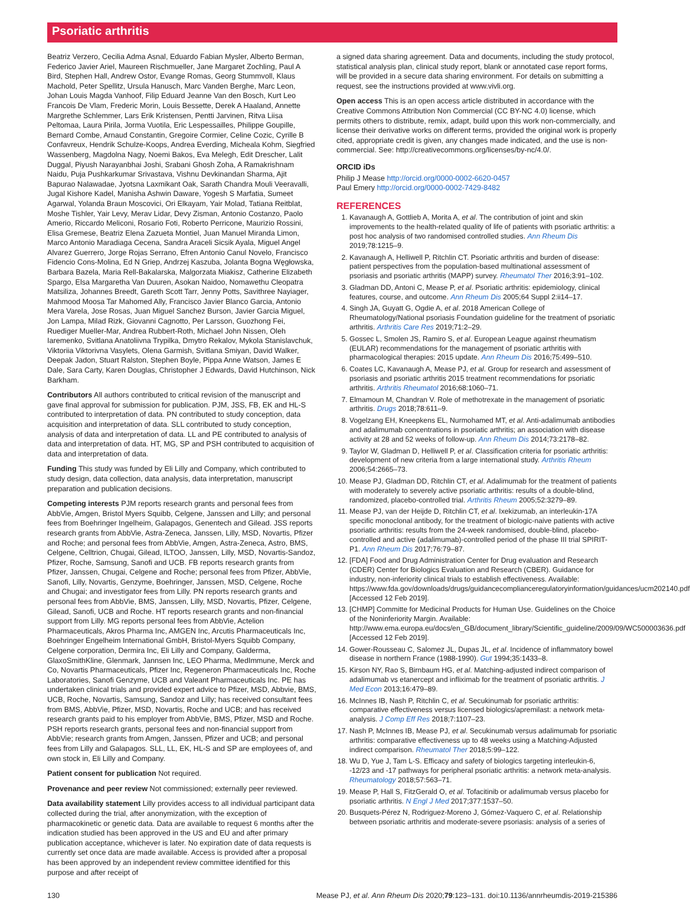Psoriatic arthritis
Beatriz Verzero, Cecilia Adma Asnal, Eduardo Fabian Mysler, Alberto Berman, Federico Javier Ariel, Maureen Rischmueller, Jane Margaret Zochling, Paul A Bird, Stephen Hall, Andrew Ostor, Evange Romas, Georg Stummvoll, Klaus Machold, Peter Spellitz, Ursula Hanusch, Marc Vanden Berghe, Marc Leon, Johan Louis Magda Vanhoof, Filip Eduard Jeanne Van den Bosch, Kurt Leo Francois De Vlam, Frederic Morin, Louis Bessette, Derek A Haaland, Annette Margrethe Schlemmer, Lars Erik Kristensen, Pentti Jarvinen, Ritva Liisa Peltomaa, Laura Pirila, Jorma Vuotila, Eric Lespessailles, Philippe Goupille, Bernard Combe, Arnaud Constantin, Gregoire Cormier, Celine Cozic, Cyrille B Confavreux, Hendrik Schulze-Koops, Andrea Everding, Micheala Kohm, Siegfried Wassenberg, Magdolna Nagy, Noemi Bakos, Eva Melegh, Edit Drescher, Lalit Duggal, Piyush Narayanbhai Joshi, Srabani Ghosh Zoha, A Ramakrishnam Naidu, Puja Pushkarkumar Srivastava, Vishnu Devkinandan Sharma, Ajit Bapurao Nalawadae, Jyotsna Laxmikant Oak, Sarath Chandra Mouli Veeravalli, Jugal Kishore Kadel, Manisha Ashwin Daware, Yogesh S Marfatia, Sumeet Agarwal, Yolanda Braun Moscovici, Ori Elkayam, Yair Molad, Tatiana Reitblat, Moshe Tishler, Yair Levy, Merav Lidar, Devy Zisman, Antonio Costanzo, Paolo Amerio, Riccardo Meliconi, Rosario Foti, Roberto Perricone, Maurizio Rossini, Elisa Gremese, Beatriz Elena Zazueta Montiel, Juan Manuel Miranda Limon, Marco Antonio Maradiaga Cecena, Sandra Araceli Sicsik Ayala, Miguel Angel Alvarez Guerrero, Jorge Rojas Serrano, Efren Antonio Canul Novelo, Francisco Fidencio Cons-Molina, Ed N Griep, Andrzej Kaszuba, Jolanta Bogna Węgłowska, Barbara Bazela, Maria Rell-Bakalarska, Malgorzata Miakisz, Catherine Elizabeth Spargo, Elsa Margaretha Van Duuren, Asokan Naidoo, Nomawethu Cleopatra Matsiliza, Johannes Breedt, Gareth Scott Tarr, Jenny Potts, Savithree Nayiager, Mahmood Moosa Tar Mahomed Ally, Francisco Javier Blanco Garcia, Antonio Mera Varela, Jose Rosas, Juan Miguel Sanchez Burson, Javier Garcia Miguel, Jon Lampa, Milad Rizk, Giovanni Cagnotto, Per Larsson, Guozhong Fei, Ruediger Mueller-Mar, Andrea Rubbert-Roth, Michael John Nissen, Oleh Iaremenko, Svitlana Anatoliivna Trypilka, Dmytro Rekalov, Mykola Stanislavchuk, Viktoriia Viktorivna Vasylets, Olena Garmish, Svitlana Smiyan, David Walker, Deepak Jadon, Stuart Ralston, Stephen Boyle, Pippa Anne Watson, James E Dale, Sara Carty, Karen Douglas, Christopher J Edwards, David Hutchinson, Nick Barkham.
Contributors All authors contributed to critical revision of the manuscript and gave final approval for submission for publication. PJM, JSS, FB, EK and HL-S contributed to interpretation of data. PN contributed to study conception, data acquisition and interpretation of data. SLL contributed to study conception, analysis of data and interpretation of data. LL and PE contributed to analysis of data and interpretation of data. HT, MG, SP and PSH contributed to acquisition of data and interpretation of data.
Funding This study was funded by Eli Lilly and Company, which contributed to study design, data collection, data analysis, data interpretation, manuscript preparation and publication decisions.
Competing interests PJM reports research grants and personal fees from AbbVie, Amgen, Bristol Myers Squibb, Celgene, Janssen and Lilly; and personal fees from Boehringer Ingelheim, Galapagos, Genentech and Gilead. JSS reports research grants from AbbVie, Astra-Zeneca, Janssen, Lilly, MSD, Novartis, Pfizer and Roche; and personal fees from AbbVie, Amgen, Astra-Zeneca, Astro, BMS, Celgene, Celltrion, Chugai, Gilead, ILTOO, Janssen, Lilly, MSD, Novartis-Sandoz, Pfizer, Roche, Samsung, Sanofi and UCB. FB reports research grants from Pfizer, Janssen, Chugai, Celgene and Roche; personal fees from Pfizer, AbbVie, Sanofi, Lilly, Novartis, Genzyme, Boehringer, Janssen, MSD, Celgene, Roche and Chugai; and investigator fees from Lilly. PN reports research grants and personal fees from AbbVie, BMS, Janssen, Lilly, MSD, Novartis, Pfizer, Celgene, Gilead, Sanofi, UCB and Roche. HT reports research grants and non-financial support from Lilly. MG reports personal fees from AbbVie, Actelion Pharmaceuticals, Akros Pharma Inc, AMGEN Inc, Arcutis Pharmaceuticals Inc, Boehringer Engelheim International GmbH, Bristol-Myers Squibb Company, Celgene corporation, Dermira Inc, Eli Lilly and Company, Galderma, GlaxoSmithKline, Glenmark, Jannsen Inc, LEO Pharma, MedImmune, Merck and Co, Novartis Pharmaceuticals, Pfizer Inc, Regeneron Pharmaceuticals Inc, Roche Laboratories, Sanofi Genzyme, UCB and Valeant Pharmaceuticals Inc. PE has undertaken clinical trials and provided expert advice to Pfizer, MSD, Abbvie, BMS, UCB, Roche, Novartis, Samsung, Sandoz and Lilly; has received consultant fees from BMS, AbbVie, Pfizer, MSD, Novartis, Roche and UCB; and has received research grants paid to his employer from AbbVie, BMS, Pfizer, MSD and Roche. PSH reports research grants, personal fees and non-financial support from AbbVie; research grants from Amgen, Janssen, Pfizer and UCB; and personal fees from Lilly and Galapagos. SLL, LL, EK, HL-S and SP are employees of, and own stock in, Eli Lilly and Company.
Patient consent for publication Not required.
Provenance and peer review Not commissioned; externally peer reviewed.
Data availability statement Lilly provides access to all individual participant data collected during the trial, after anonymization, with the exception of pharmacokinetic or genetic data. Data are available to request 6 months after the indication studied has been approved in the US and EU and after primary publication acceptance, whichever is later. No expiration date of data requests is currently set once data are made available. Access is provided after a proposal has been approved by an independent review committee identified for this purpose and after receipt of
a signed data sharing agreement. Data and documents, including the study protocol, statistical analysis plan, clinical study report, blank or annotated case report forms, will be provided in a secure data sharing environment. For details on submitting a request, see the instructions provided at www.vivli.org.
Open access This is an open access article distributed in accordance with the Creative Commons Attribution Non Commercial (CC BY-NC 4.0) license, which permits others to distribute, remix, adapt, build upon this work non-commercially, and license their derivative works on different terms, provided the original work is properly cited, appropriate credit is given, any changes made indicated, and the use is non-commercial. See: http://creativecommons.org/licenses/by-nc/4.0/.
ORCID iDs
Philip J Mease http://orcid.org/0000-0002-6620-0457
Paul Emery http://orcid.org/0000-0002-7429-8482
REFERENCES
1. Kavanaugh A, Gottlieb A, Morita A, et al. The contribution of joint and skin improvements to the health-related quality of life of patients with psoriatic arthritis: a post hoc analysis of two randomised controlled studies. Ann Rheum Dis 2019;78:1215–9.
2. Kavanaugh A, Helliwell P, Ritchlin CT. Psoriatic arthritis and burden of disease: patient perspectives from the population-based multinational assessment of psoriasis and psoriatic arthritis (MAPP) survey. Rheumatol Ther 2016;3:91–102.
3. Gladman DD, Antoni C, Mease P, et al. Psoriatic arthritis: epidemiology, clinical features, course, and outcome. Ann Rheum Dis 2005;64 Suppl 2:ii14–17.
4. Singh JA, Guyatt G, Ogdie A, et al. 2018 American College of Rheumatology/National psoriasis Foundation guideline for the treatment of psoriatic arthritis. Arthritis Care Res 2019;71:2–29.
5. Gossec L, Smolen JS, Ramiro S, et al. European League against rheumatism (EULAR) recommendations for the management of psoriatic arthritis with pharmacological therapies: 2015 update. Ann Rheum Dis 2016;75:499–510.
6. Coates LC, Kavanaugh A, Mease PJ, et al. Group for research and assessment of psoriasis and psoriatic arthritis 2015 treatment recommendations for psoriatic arthritis. Arthritis Rheumatol 2016;68:1060–71.
7. Elmamoun M, Chandran V. Role of methotrexate in the management of psoriatic arthritis. Drugs 2018;78:611–9.
8. Vogelzang EH, Kneepkens EL, Nurmohamed MT, et al. Anti-adalimumab antibodies and adalimumab concentrations in psoriatic arthritis; an association with disease activity at 28 and 52 weeks of follow-up. Ann Rheum Dis 2014;73:2178–82.
9. Taylor W, Gladman D, Helliwell P, et al. Classification criteria for psoriatic arthritis: development of new criteria from a large international study. Arthritis Rheum 2006;54:2665–73.
10. Mease PJ, Gladman DD, Ritchlin CT, et al. Adalimumab for the treatment of patients with moderately to severely active psoriatic arthritis: results of a double-blind, randomized, placebo-controlled trial. Arthritis Rheum 2005;52:3279–89.
11. Mease PJ, van der Heijde D, Ritchlin CT, et al. Ixekizumab, an interleukin-17A specific monoclonal antibody, for the treatment of biologic-naive patients with active psoriatic arthritis: results from the 24-week randomised, double-blind, placebo-controlled and active (adalimumab)-controlled period of the phase III trial SPIRIT-P1. Ann Rheum Dis 2017;76:79–87.
12. [FDA] Food and Drug Administration Center for Drug evaluation and Research (CDER) Center for Biologics Evaluation and Research (CBER). Guidance for industry, non-inferiority clinical trials to establish effectiveness. Available: https://www.fda.gov/downloads/drugs/guidancecomplianceregulatoryinformation/guidances/ucm202140.pdf [Accessed 12 Feb 2019].
13. [CHMP] Committe for Medicinal Products for Human Use. Guidelines on the Choice of the Noninferiority Margin. Available: http://www.ema.europa.eu/docs/en_GB/document_library/Scientific_guideline/2009/09/WC500003636.pdf [Accessed 12 Feb 2019].
14. Gower-Rousseau C, Salomez JL, Dupas JL, et al. Incidence of inflammatory bowel disease in northern France (1988-1990). Gut 1994;35:1433–8.
15. Kirson NY, Rao S, Birnbaum HG, et al. Matching-adjusted indirect comparison of adalimumab vs etanercept and infliximab for the treatment of psoriatic arthritis. J Med Econ 2013;16:479–89.
16. McInnes IB, Nash P, Ritchlin C, et al. Secukinumab for psoriatic arthritis: comparative effectiveness versus licensed biologics/apremilast: a network meta-analysis. J Comp Eff Res 2018;7:1107–23.
17. Nash P, McInnes IB, Mease PJ, et al. Secukinumab versus adalimumab for psoriatic arthritis: comparative effectiveness up to 48 weeks using a Matching-Adjusted indirect comparison. Rheumatol Ther 2018;5:99–122.
18. Wu D, Yue J, Tam L-S. Efficacy and safety of biologics targeting interleukin-6, -12/23 and -17 pathways for peripheral psoriatic arthritis: a network meta-analysis. Rheumatology 2018;57:563–71.
19. Mease P, Hall S, FitzGerald O, et al. Tofacitinib or adalimumab versus placebo for psoriatic arthritis. N Engl J Med 2017;377:1537–50.
20. Busquets-Pérez N, Rodriguez-Moreno J, Gómez-Vaquero C, et al. Relationship between psoriatic arthritis and moderate-severe psoriasis: analysis of a series of
130 Mease PJ, et al. Ann Rheum Dis 2020;79:123–131. doi:10.1136/annrheumdis-2019-215386